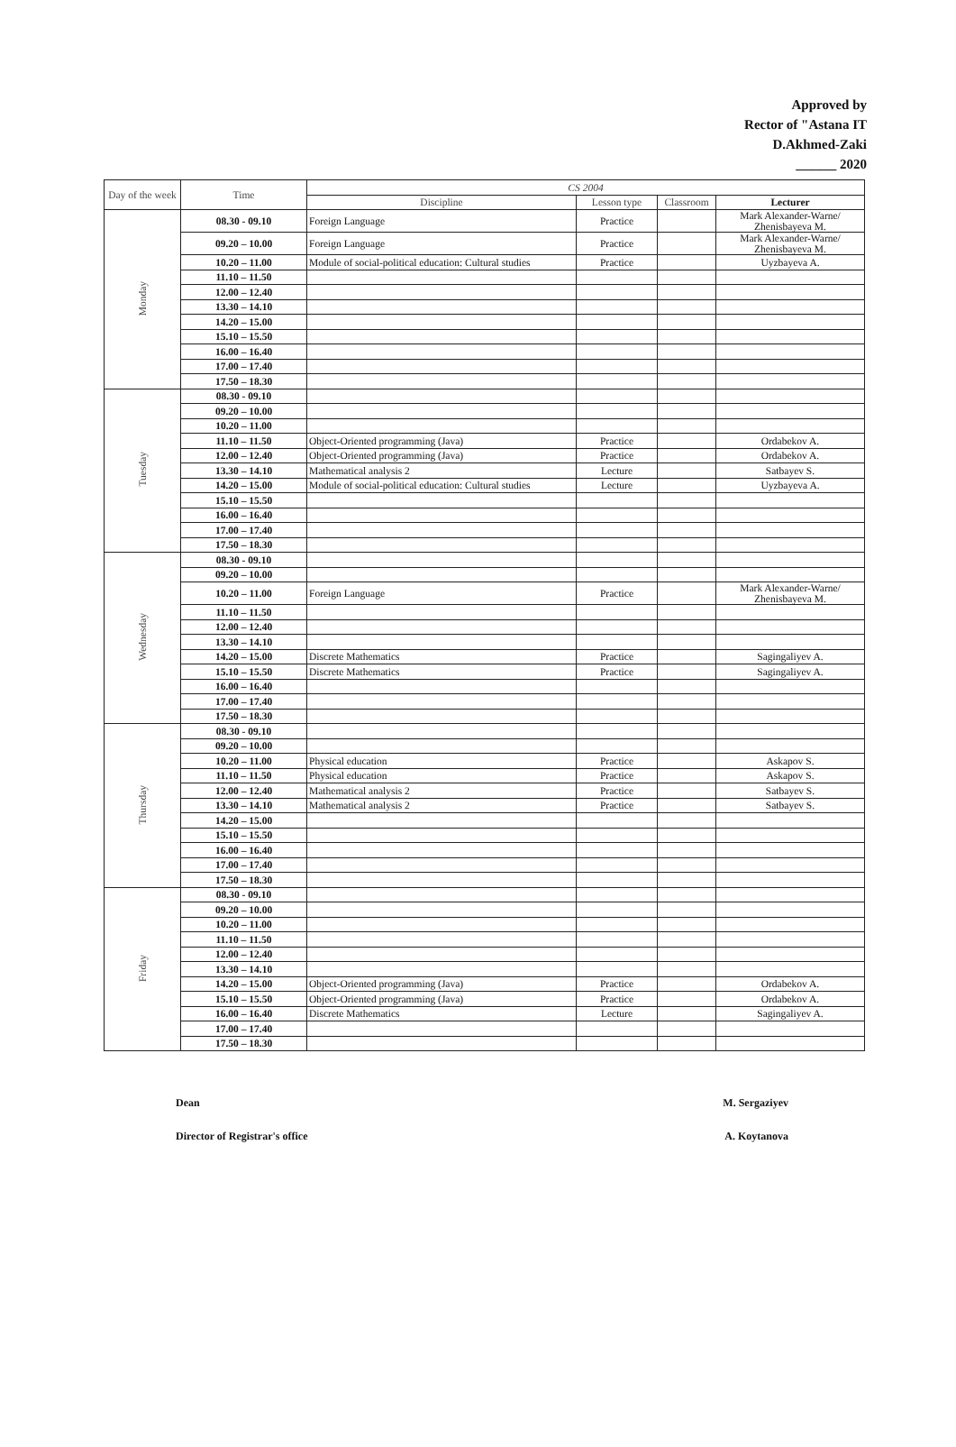Approved by
Rector of "Astana IT
D.Akhmed-Zaki
______ 2020
| Day of the week | Time | CS 2004 | | | |
| --- | --- | --- | --- | --- | --- |
| | | Discipline | Lesson type | Classroom | Lecturer |
| Monday | 08.30 - 09.10 | Foreign Language | Practice | | Mark Alexander-Warne/ Zhenisbayeva M. |
| | 09.20 – 10.00 | Foreign Language | Practice | | Mark Alexander-Warne/ Zhenisbayeva M. |
| | 10.20 – 11.00 | Module of social-political education: Cultural studies | Practice | | Uyzbayeva A. |
| | 11.10 – 11.50 | | | | |
| | 12.00 – 12.40 | | | | |
| | 13.30 – 14.10 | | | | |
| | 14.20 – 15.00 | | | | |
| | 15.10 – 15.50 | | | | |
| | 16.00 – 16.40 | | | | |
| | 17.00 – 17.40 | | | | |
| | 17.50 – 18.30 | | | | |
| Tuesday | 08.30 - 09.10 | | | | |
| | 09.20 – 10.00 | | | | |
| | 10.20 – 11.00 | | | | |
| | 11.10 – 11.50 | Object-Oriented programming (Java) | Practice | | Ordabekov A. |
| | 12.00 – 12.40 | Object-Oriented programming (Java) | Practice | | Ordabekov A. |
| | 13.30 – 14.10 | Mathematical analysis 2 | Lecture | | Satbayev S. |
| | 14.20 – 15.00 | Module of social-political education: Cultural studies | Lecture | | Uyzbayeva A. |
| | 15.10 – 15.50 | | | | |
| | 16.00 – 16.40 | | | | |
| | 17.00 – 17.40 | | | | |
| | 17.50 – 18.30 | | | | |
| Wednesday | 08.30 - 09.10 | | | | |
| | 09.20 – 10.00 | | | | |
| | 10.20 – 11.00 | Foreign Language | Practice | | Mark Alexander-Warne/ Zhenisbayeva M. |
| | 11.10 – 11.50 | | | | |
| | 12.00 – 12.40 | | | | |
| | 13.30 – 14.10 | | | | |
| | 14.20 – 15.00 | Discrete Mathematics | Practice | | Sagingaliyev A. |
| | 15.10 – 15.50 | Discrete Mathematics | Practice | | Sagingaliyev A. |
| | 16.00 – 16.40 | | | | |
| | 17.00 – 17.40 | | | | |
| | 17.50 – 18.30 | | | | |
| Thursday | 08.30 - 09.10 | | | | |
| | 09.20 – 10.00 | | | | |
| | 10.20 – 11.00 | Physical education | Practice | | Askapov S. |
| | 11.10 – 11.50 | Physical education | Practice | | Askapov S. |
| | 12.00 – 12.40 | Mathematical analysis 2 | Practice | | Satbayev S. |
| | 13.30 – 14.10 | Mathematical analysis 2 | Practice | | Satbayev S. |
| | 14.20 – 15.00 | | | | |
| | 15.10 – 15.50 | | | | |
| | 16.00 – 16.40 | | | | |
| | 17.00 – 17.40 | | | | |
| | 17.50 – 18.30 | | | | |
| Friday | 08.30 - 09.10 | | | | |
| | 09.20 – 10.00 | | | | |
| | 10.20 – 11.00 | | | | |
| | 11.10 – 11.50 | | | | |
| | 12.00 – 12.40 | | | | |
| | 13.30 – 14.10 | | | | |
| | 14.20 – 15.00 | Object-Oriented programming (Java) | Practice | | Ordabekov A. |
| | 15.10 – 15.50 | Object-Oriented programming (Java) | Practice | | Ordabekov A. |
| | 16.00 – 16.40 | Discrete Mathematics | Lecture | | Sagingaliyev A. |
| | 17.00 – 17.40 | | | | |
| | 17.50 – 18.30 | | | | |
Dean M. Sergaziyev
Director of Registrar's office A. Koytanova